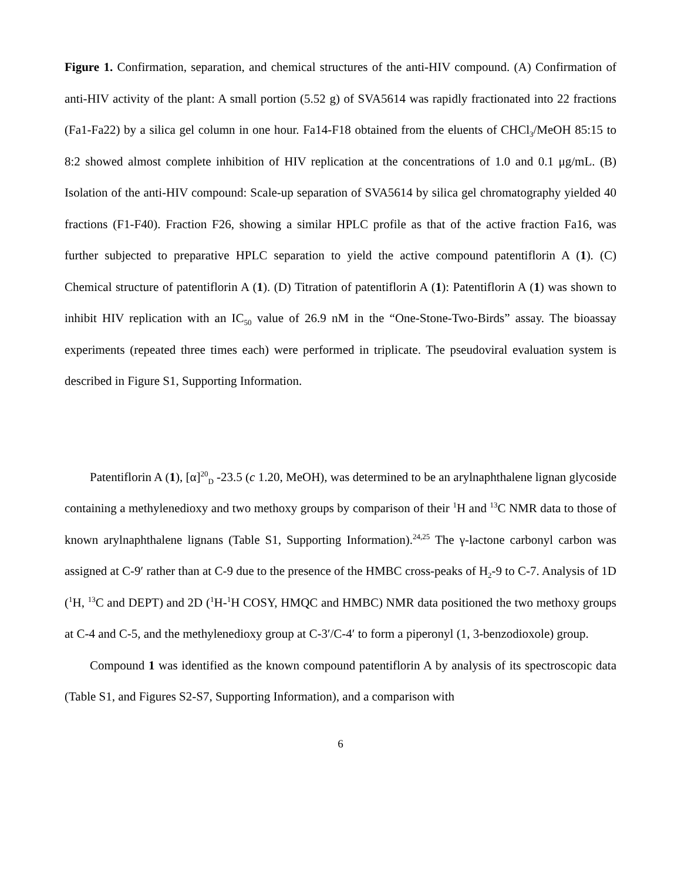Figure 1. Confirmation, separation, and chemical structures of the anti-HIV compound. (A) Confirmation of anti-HIV activity of the plant: A small portion (5.52 g) of SVA5614 was rapidly fractionated into 22 fractions (Fa1-Fa22) by a silica gel column in one hour. Fa14-F18 obtained from the eluents of CHCl<sub>3</sub>/MeOH 85:15 to 8:2 showed almost complete inhibition of HIV replication at the concentrations of 1.0 and 0.1 μg/mL. (B) Isolation of the anti-HIV compound: Scale-up separation of SVA5614 by silica gel chromatography yielded 40 fractions (F1-F40). Fraction F26, showing a similar HPLC profile as that of the active fraction Fa16, was further subjected to preparative HPLC separation to yield the active compound patentiflorin A (1). (C) Chemical structure of patentiflorin A (1). (D) Titration of patentiflorin A (1): Patentiflorin A (1) was shown to inhibit HIV replication with an IC<sub>50</sub> value of 26.9 nM in the “One-Stone-Two-Birds” assay. The bioassay experiments (repeated three times each) were performed in triplicate. The pseudoviral evaluation system is described in Figure S1, Supporting Information.
Patentiflorin A (1), [α]<sup>20</sup><sub>D</sub> -23.5 (c 1.20, MeOH), was determined to be an arylnaphthalene lignan glycoside containing a methylenedioxy and two methoxy groups by comparison of their <sup>1</sup>H and <sup>13</sup>C NMR data to those of known arylnaphthalene lignans (Table S1, Supporting Information).<sup>24,25</sup> The γ-lactone carbonyl carbon was assigned at C-9′ rather than at C-9 due to the presence of the HMBC cross-peaks of H<sub>2</sub>-9 to C-7. Analysis of 1D (<sup>1</sup>H, <sup>13</sup>C and DEPT) and 2D (<sup>1</sup>H-<sup>1</sup>H COSY, HMQC and HMBC) NMR data positioned the two methoxy groups at C-4 and C-5, and the methylenedioxy group at C-3′/C-4′ to form a piperonyl (1, 3-benzodioxole) group.
Compound 1 was identified as the known compound patentiflorin A by analysis of its spectroscopic data (Table S1, and Figures S2-S7, Supporting Information), and a comparison with
6